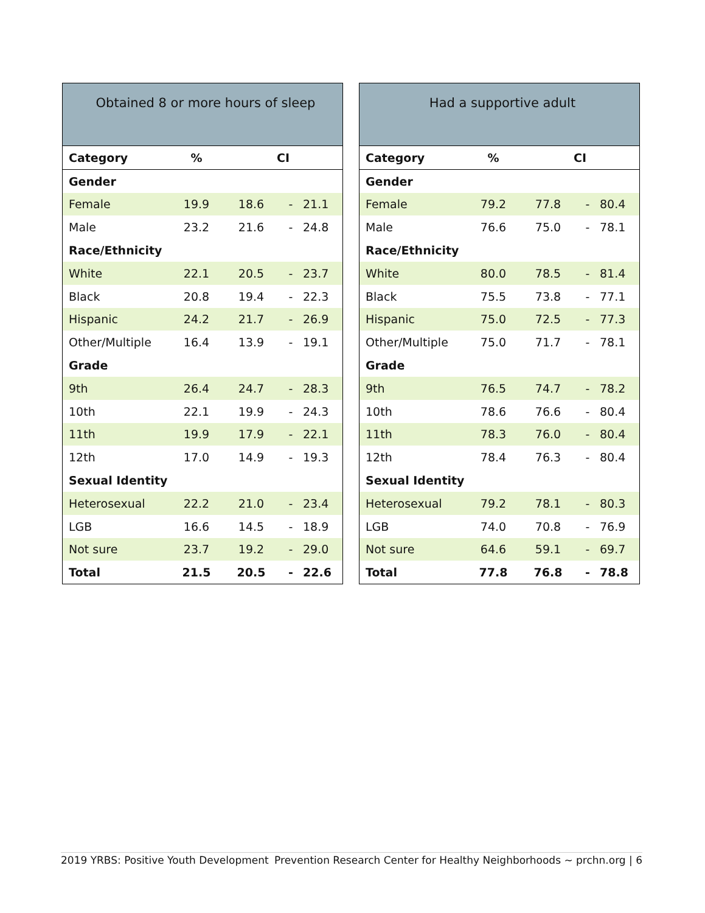| Obtained 8 or more hours of sleep | | | | |
| --- | --- | --- | --- | --- |
| Category | % | CI | | |
| Gender | | | | |
| Female | 19.9 | 18.6 | - | 21.1 |
| Male | 23.2 | 21.6 | - | 24.8 |
| Race/Ethnicity | | | | |
| White | 22.1 | 20.5 | - | 23.7 |
| Black | 20.8 | 19.4 | - | 22.3 |
| Hispanic | 24.2 | 21.7 | - | 26.9 |
| Other/Multiple | 16.4 | 13.9 | - | 19.1 |
| Grade | | | | |
| 9th | 26.4 | 24.7 | - | 28.3 |
| 10th | 22.1 | 19.9 | - | 24.3 |
| 11th | 19.9 | 17.9 | - | 22.1 |
| 12th | 17.0 | 14.9 | - | 19.3 |
| Sexual Identity | | | | |
| Heterosexual | 22.2 | 21.0 | - | 23.4 |
| LGB | 16.6 | 14.5 | - | 18.9 |
| Not sure | 23.7 | 19.2 | - | 29.0 |
| Total | 21.5 | 20.5 | - | 22.6 |
| Had a supportive adult | | | | |
| --- | --- | --- | --- | --- |
| Category | % | CI | | |
| Gender | | | | |
| Female | 79.2 | 77.8 | - | 80.4 |
| Male | 76.6 | 75.0 | - | 78.1 |
| Race/Ethnicity | | | | |
| White | 80.0 | 78.5 | - | 81.4 |
| Black | 75.5 | 73.8 | - | 77.1 |
| Hispanic | 75.0 | 72.5 | - | 77.3 |
| Other/Multiple | 75.0 | 71.7 | - | 78.1 |
| Grade | | | | |
| 9th | 76.5 | 74.7 | - | 78.2 |
| 10th | 78.6 | 76.6 | - | 80.4 |
| 11th | 78.3 | 76.0 | - | 80.4 |
| 12th | 78.4 | 76.3 | - | 80.4 |
| Sexual Identity | | | | |
| Heterosexual | 79.2 | 78.1 | - | 80.3 |
| LGB | 74.0 | 70.8 | - | 76.9 |
| Not sure | 64.6 | 59.1 | - | 69.7 |
| Total | 77.8 | 76.8 | - | 78.8 |
2019 YRBS: Positive Youth Development Prevention Research Center for Healthy Neighborhoods ~ prchn.org | 6